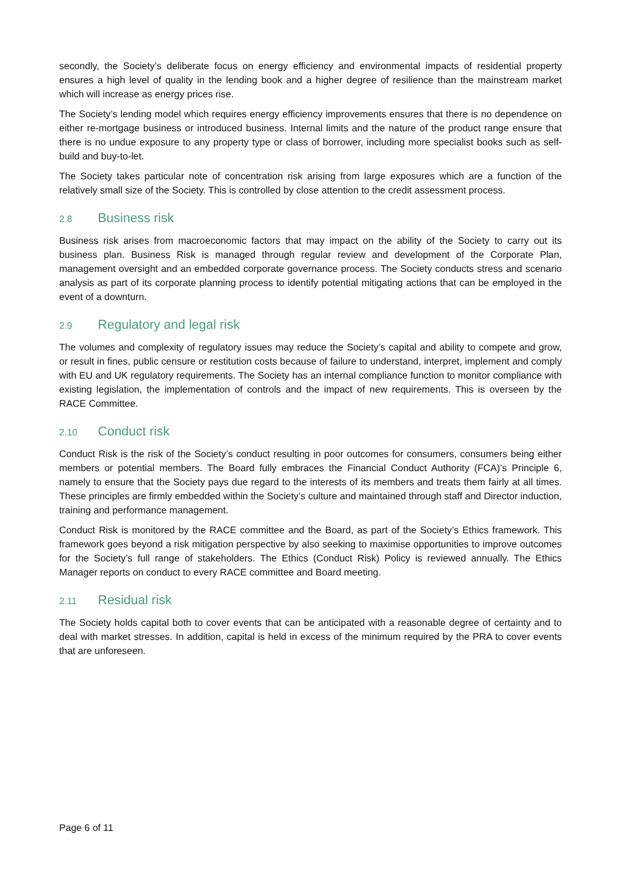secondly, the Society’s deliberate focus on energy efficiency and environmental impacts of residential property ensures a high level of quality in the lending book and a higher degree of resilience than the mainstream market which will increase as energy prices rise.
The Society’s lending model which requires energy efficiency improvements ensures that there is no dependence on either re-mortgage business or introduced business. Internal limits and the nature of the product range ensure that there is no undue exposure to any property type or class of borrower, including more specialist books such as self-build and buy-to-let.
The Society takes particular note of concentration risk arising from large exposures which are a function of the relatively small size of the Society. This is controlled by close attention to the credit assessment process.
2.8 Business risk
Business risk arises from macroeconomic factors that may impact on the ability of the Society to carry out its business plan. Business Risk is managed through regular review and development of the Corporate Plan, management oversight and an embedded corporate governance process. The Society conducts stress and scenario analysis as part of its corporate planning process to identify potential mitigating actions that can be employed in the event of a downturn.
2.9 Regulatory and legal risk
The volumes and complexity of regulatory issues may reduce the Society’s capital and ability to compete and grow, or result in fines, public censure or restitution costs because of failure to understand, interpret, implement and comply with EU and UK regulatory requirements. The Society has an internal compliance function to monitor compliance with existing legislation, the implementation of controls and the impact of new requirements. This is overseen by the RACE Committee.
2.10 Conduct risk
Conduct Risk is the risk of the Society’s conduct resulting in poor outcomes for consumers, consumers being either members or potential members. The Board fully embraces the Financial Conduct Authority (FCA)’s Principle 6, namely to ensure that the Society pays due regard to the interests of its members and treats them fairly at all times. These principles are firmly embedded within the Society’s culture and maintained through staff and Director induction, training and performance management.
Conduct Risk is monitored by the RACE committee and the Board, as part of the Society’s Ethics framework. This framework goes beyond a risk mitigation perspective by also seeking to maximise opportunities to improve outcomes for the Society’s full range of stakeholders. The Ethics (Conduct Risk) Policy is reviewed annually. The Ethics Manager reports on conduct to every RACE committee and Board meeting.
2.11 Residual risk
The Society holds capital both to cover events that can be anticipated with a reasonable degree of certainty and to deal with market stresses. In addition, capital is held in excess of the minimum required by the PRA to cover events that are unforeseen.
Page 6 of 11